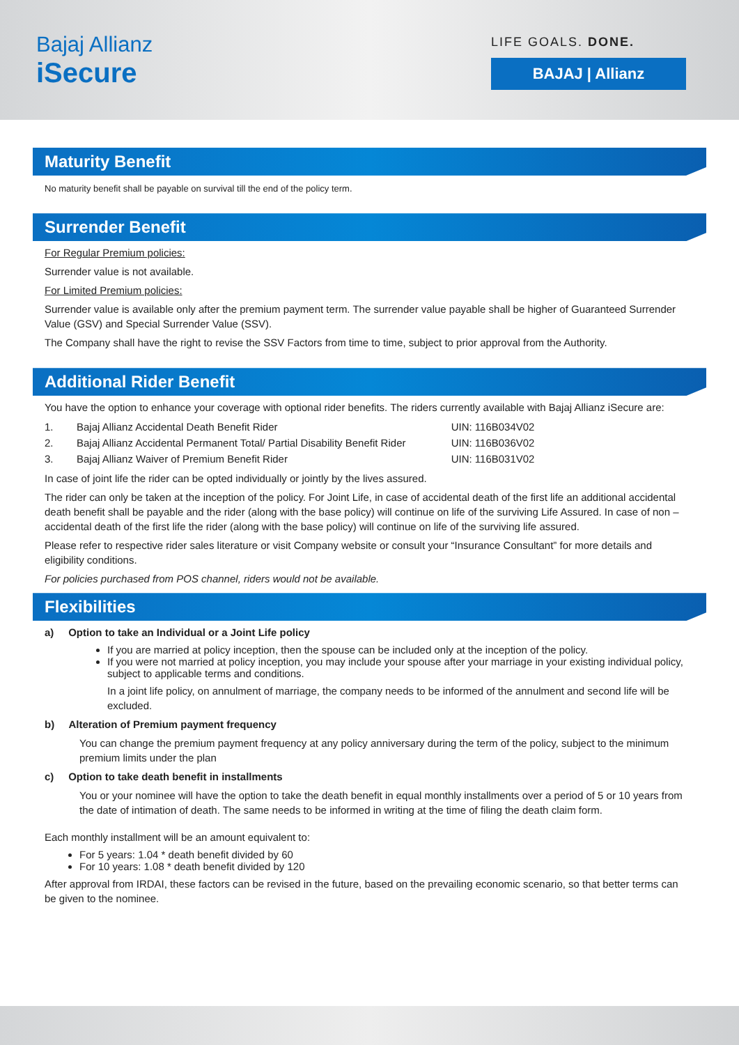Bajaj Allianz
iSecure
LIFE GOALS. DONE.
BAJAJ | Allianz
Maturity Benefit
No maturity benefit shall be payable on survival till the end of the policy term.
Surrender Benefit
For Regular Premium policies:
Surrender value is not available.
For Limited Premium policies:
Surrender value is available only after the premium payment term. The surrender value payable shall be higher of Guaranteed Surrender Value (GSV) and Special Surrender Value (SSV).
The Company shall have the right to revise the SSV Factors from time to time, subject to prior approval from the Authority.
Additional Rider Benefit
You have the option to enhance your coverage with optional rider benefits. The riders currently available with Bajaj Allianz iSecure are:
| 1. | Bajaj Allianz Accidental Death Benefit Rider | UIN: 116B034V02 |
| 2. | Bajaj Allianz Accidental Permanent Total/ Partial Disability Benefit Rider | UIN: 116B036V02 |
| 3. | Bajaj Allianz Waiver of Premium Benefit Rider | UIN: 116B031V02 |
In case of joint life the rider can be opted individually or jointly by the lives assured.
The rider can only be taken at the inception of the policy. For Joint Life, in case of accidental death of the first life an additional accidental death benefit shall be payable and the rider (along with the base policy) will continue on life of the surviving Life Assured. In case of non – accidental death of the first life the rider (along with the base policy) will continue on life of the surviving life assured.
Please refer to respective rider sales literature or visit Company website or consult your “Insurance Consultant” for more details and eligibility conditions.
For policies purchased from POS channel, riders would not be available.
Flexibilities
a) Option to take an Individual or a Joint Life policy
If you are married at policy inception, then the spouse can be included only at the inception of the policy.
If you were not married at policy inception, you may include your spouse after your marriage in your existing individual policy, subject to applicable terms and conditions.
In a joint life policy, on annulment of marriage, the company needs to be informed of the annulment and second life will be excluded.
b) Alteration of Premium payment frequency
You can change the premium payment frequency at any policy anniversary during the term of the policy, subject to the minimum premium limits under the plan
c) Option to take death benefit in installments
You or your nominee will have the option to take the death benefit in equal monthly installments over a period of 5 or 10 years from the date of intimation of death. The same needs to be informed in writing at the time of filing the death claim form.
Each monthly installment will be an amount equivalent to:
For 5 years: 1.04 * death benefit divided by 60
For 10 years: 1.08 * death benefit divided by 120
After approval from IRDAI, these factors can be revised in the future, based on the prevailing economic scenario, so that better terms can be given to the nominee.